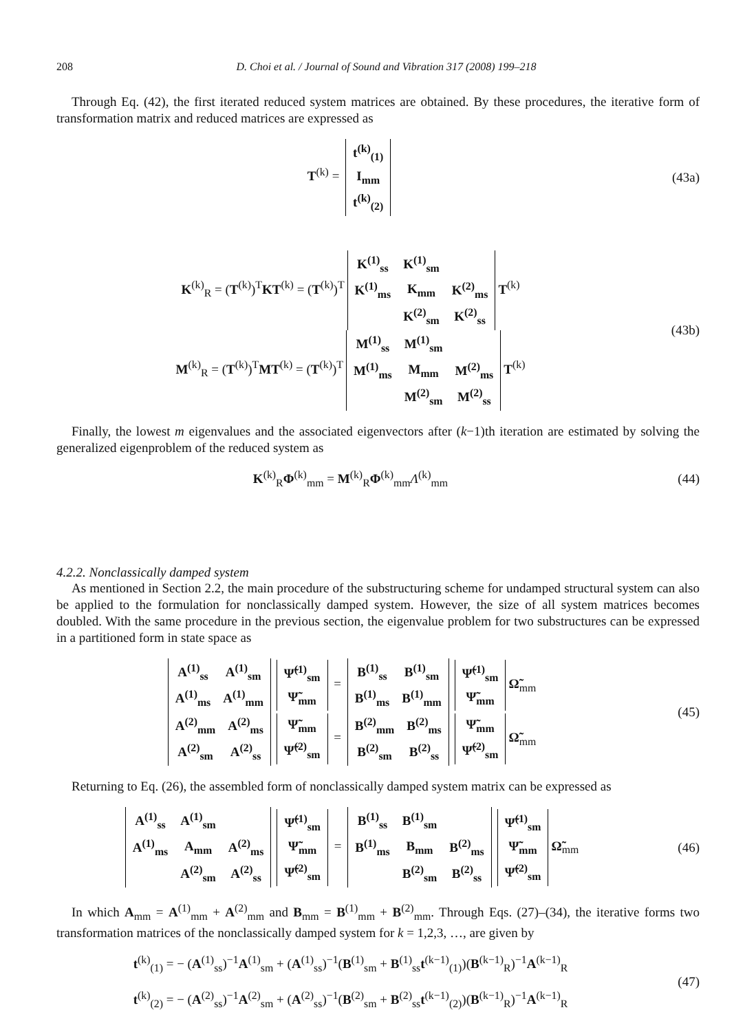208 D. Choi et al. / Journal of Sound and Vibration 317 (2008) 199–218
Through Eq. (42), the first iterated reduced system matrices are obtained. By these procedures, the iterative form of transformation matrix and reduced matrices are expressed as
T<sup>(k)</sup> =
| t<sup>(k)</sup><sub>(1)</sub> |
| I<sub>mm</sub> |
| t<sup>(k)</sup><sub>(2)</sub> |
(43a)
K<sup>(k)</sup><sub>R</sub> = (T<sup>(k)</sup>)<sup>T</sup>KT<sup>(k)</sup> = (T<sup>(k)</sup>)<sup>T</sup>
| K<sup>(1)</sup><sub>ss</sub> | K<sup>(1)</sup><sub>sm</sub> | |
| K<sup>(1)</sup><sub>ms</sub> | K<sub>mm</sub> | K<sup>(2)</sup><sub>ms</sub> |
| | K<sup>(2)</sup><sub>sm</sub> | K<sup>(2)</sup><sub>ss</sub> |
T<sup>(k)</sup>
M<sup>(k)</sup><sub>R</sub> = (T<sup>(k)</sup>)<sup>T</sup>MT<sup>(k)</sup> = (T<sup>(k)</sup>)<sup>T</sup>
| M<sup>(1)</sup><sub>ss</sub> | M<sup>(1)</sup><sub>sm</sub> | |
| M<sup>(1)</sup><sub>ms</sub> | M<sub>mm</sub> | M<sup>(2)</sup><sub>ms</sub> |
| | M<sup>(2)</sup><sub>sm</sub> | M<sup>(2)</sup><sub>ss</sub> |
T<sup>(k)</sup>
(43b)
Finally, the lowest m eigenvalues and the associated eigenvectors after (k−1)th iteration are estimated by solving the generalized eigenproblem of the reduced system as
K<sup>(k)</sup><sub>R</sub>Φ<sup>(k)</sup><sub>mm</sub> = M<sup>(k)</sup><sub>R</sub>Φ<sup>(k)</sup><sub>mm</sub>Λ<sup>(k)</sup><sub>mm</sub>
(44)
4.2.2. Nonclassically damped system
As mentioned in Section 2.2, the main procedure of the substructuring scheme for undamped structural system can also be applied to the formulation for nonclassically damped system. However, the size of all system matrices becomes doubled. With the same procedure in the previous section, the eigenvalue problem for two substructures can be expressed in a partitioned form in state space as
| A<sup>(1)</sup><sub>ss</sub> | A<sup>(1)</sup><sub>sm</sub> |
| A<sup>(1)</sup><sub>ms</sub> | A<sup>(1)</sup><sub>mm</sub> |
| Ψ̃<sup>(1)</sup><sub>sm</sub> |
| Ψ̃<sub>mm</sub> |
=
| B<sup>(1)</sup><sub>ss</sub> | B<sup>(1)</sup><sub>sm</sub> |
| B<sup>(1)</sup><sub>ms</sub> | B<sup>(1)</sup><sub>mm</sub> |
| Ψ̃<sup>(1)</sup><sub>sm</sub> |
| Ψ̃<sub>mm</sub> |
Ω̃<sub>mm</sub>
| A<sup>(2)</sup><sub>mm</sub> | A<sup>(2)</sup><sub>ms</sub> |
| A<sup>(2)</sup><sub>sm</sub> | A<sup>(2)</sup><sub>ss</sub> |
| Ψ̃<sub>mm</sub> |
| Ψ̃<sup>(2)</sup><sub>sm</sub> |
=
| B<sup>(2)</sup><sub>mm</sub> | B<sup>(2)</sup><sub>ms</sub> |
| B<sup>(2)</sup><sub>sm</sub> | B<sup>(2)</sup><sub>ss</sub> |
| Ψ̃<sub>mm</sub> |
| Ψ̃<sup>(2)</sup><sub>sm</sub> |
Ω̃<sub>mm</sub>
(45)
Returning to Eq. (26), the assembled form of nonclassically damped system matrix can be expressed as
| A<sup>(1)</sup><sub>ss</sub> | A<sup>(1)</sup><sub>sm</sub> | |
| A<sup>(1)</sup><sub>ms</sub> | A<sub>mm</sub> | A<sup>(2)</sup><sub>ms</sub> |
| | A<sup>(2)</sup><sub>sm</sub> | A<sup>(2)</sup><sub>ss</sub> |
| Ψ̃<sup>(1)</sup><sub>sm</sub> |
| Ψ̃<sub>mm</sub> |
| Ψ̃<sup>(2)</sup><sub>sm</sub> |
=
| B<sup>(1)</sup><sub>ss</sub> | B<sup>(1)</sup><sub>sm</sub> | |
| B<sup>(1)</sup><sub>ms</sub> | B<sub>mm</sub> | B<sup>(2)</sup><sub>ms</sub> |
| | B<sup>(2)</sup><sub>sm</sub> | B<sup>(2)</sup><sub>ss</sub> |
| Ψ̃<sup>(1)</sup><sub>sm</sub> |
| Ψ̃<sub>mm</sub> |
| Ψ̃<sup>(2)</sup><sub>sm</sub> |
Ω̃<sub>mm</sub>
(46)
In which A<sub>mm</sub> = A<sup>(1)</sup><sub>mm</sub> + A<sup>(2)</sup><sub>mm</sub> and B<sub>mm</sub> = B<sup>(1)</sup><sub>mm</sub> + B<sup>(2)</sup><sub>mm</sub>. Through Eqs. (27)–(34), the iterative forms two transformation matrices of the nonclassically damped system for k = 1,2,3, …, are given by
t<sup>(k)</sup><sub>(1)</sub> = − (A<sup>(1)</sup><sub>ss</sub>)<sup>−1</sup>A<sup>(1)</sup><sub>sm</sub> + (A<sup>(1)</sup><sub>ss</sub>)<sup>−1</sup>(B<sup>(1)</sup><sub>sm</sub> + B<sup>(1)</sup><sub>ss</sub>t<sup>(k−1)</sup><sub>(1)</sub>)(B<sup>(k−1)</sup><sub>R</sub>)<sup>−1</sup>A<sup>(k−1)</sup><sub>R</sub>
t<sup>(k)</sup><sub>(2)</sub> = − (A<sup>(2)</sup><sub>ss</sub>)<sup>−1</sup>A<sup>(2)</sup><sub>sm</sub> + (A<sup>(2)</sup><sub>ss</sub>)<sup>−1</sup>(B<sup>(2)</sup><sub>sm</sub> + B<sup>(2)</sup><sub>ss</sub>t<sup>(k−1)</sup><sub>(2)</sub>)(B<sup>(k−1)</sup><sub>R</sub>)<sup>−1</sup>A<sup>(k−1)</sup><sub>R</sub>
(47)